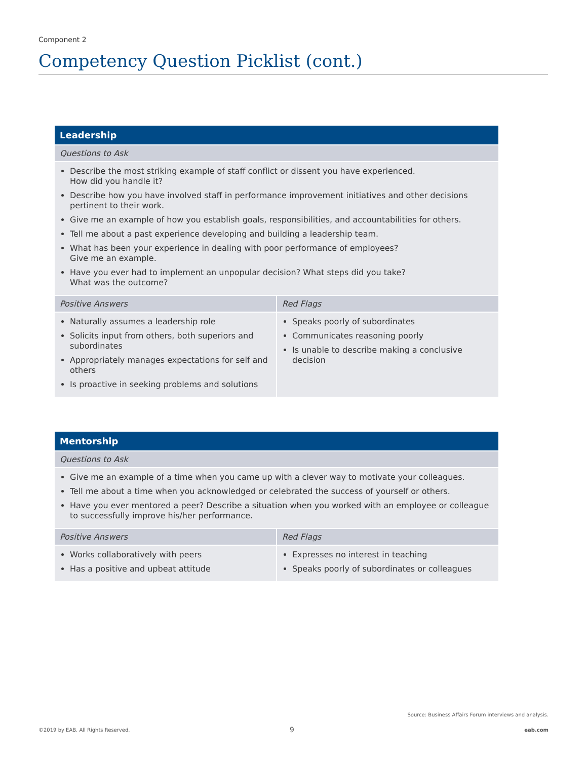Component 2
Competency Question Picklist (cont.)
| Leadership | |
| --- | --- |
| Questions to Ask | |
| Describe the most striking example of staff conflict or dissent you have experienced. How did you handle it? Describe how you have involved staff in performance improvement initiatives and other decisions pertinent to their work. Give me an example of how you establish goals, responsibilities, and accountabilities for others. Tell me about a past experience developing and building a leadership team. What has been your experience in dealing with poor performance of employees? Give me an example. Have you ever had to implement an unpopular decision? What steps did you take? What was the outcome? | |
| Positive Answers | Red Flags |
| Naturally assumes a leadership role Solicits input from others, both superiors and subordinates Appropriately manages expectations for self and others Is proactive in seeking problems and solutions | Speaks poorly of subordinates Communicates reasoning poorly Is unable to describe making a conclusive decision |
| Mentorship | |
| --- | --- |
| Questions to Ask | |
| Give me an example of a time when you came up with a clever way to motivate your colleagues. Tell me about a time when you acknowledged or celebrated the success of yourself or others. Have you ever mentored a peer? Describe a situation when you worked with an employee or colleague to successfully improve his/her performance. | |
| Positive Answers | Red Flags |
| Works collaboratively with peers Has a positive and upbeat attitude | Expresses no interest in teaching Speaks poorly of subordinates or colleagues |
Source: Business Affairs Forum interviews and analysis.
©2019 by EAB. All Rights Reserved.
9 eab.com